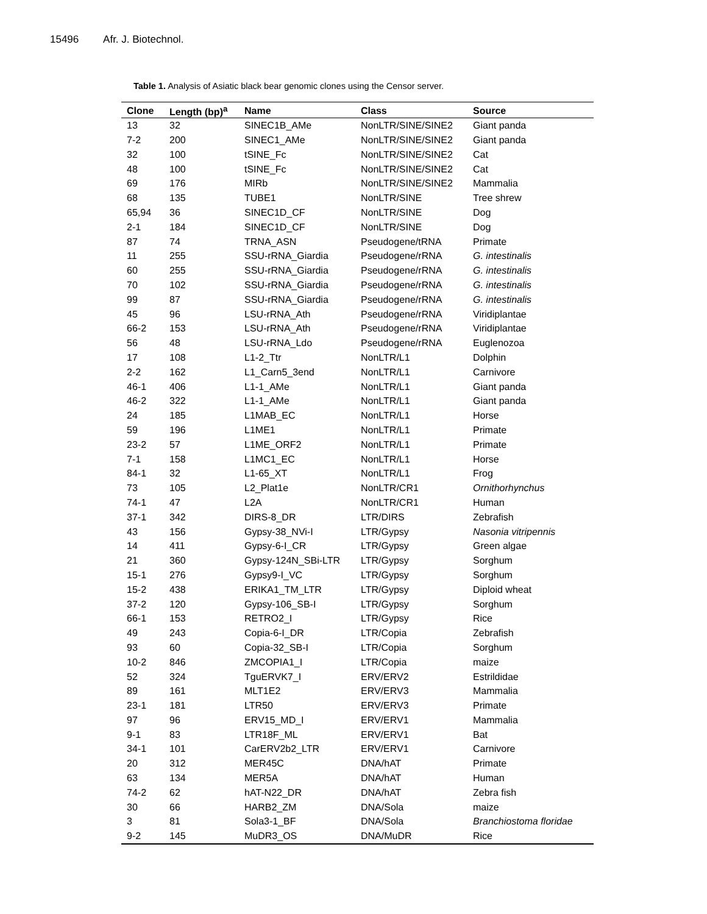15496 Afr. J. Biotechnol.
Table 1. Analysis of Asiatic black bear genomic clones using the Censor server.
| Clone | Length (bp)<sup>a</sup> | Name | Class | Source |
| --- | --- | --- | --- | --- |
| 13 | 32 | SINEC1B_AMe | NonLTR/SINE/SINE2 | Giant panda |
| 7-2 | 200 | SINEC1_AMe | NonLTR/SINE/SINE2 | Giant panda |
| 32 | 100 | tSINE_Fc | NonLTR/SINE/SINE2 | Cat |
| 48 | 100 | tSINE_Fc | NonLTR/SINE/SINE2 | Cat |
| 69 | 176 | MIRb | NonLTR/SINE/SINE2 | Mammalia |
| 68 | 135 | TUBE1 | NonLTR/SINE | Tree shrew |
| 65,94 | 36 | SINEC1D_CF | NonLTR/SINE | Dog |
| 2-1 | 184 | SINEC1D_CF | NonLTR/SINE | Dog |
| 87 | 74 | TRNA_ASN | Pseudogene/tRNA | Primate |
| 11 | 255 | SSU-rRNA_Giardia | Pseudogene/rRNA | G. intestinalis |
| 60 | 255 | SSU-rRNA_Giardia | Pseudogene/rRNA | G. intestinalis |
| 70 | 102 | SSU-rRNA_Giardia | Pseudogene/rRNA | G. intestinalis |
| 99 | 87 | SSU-rRNA_Giardia | Pseudogene/rRNA | G. intestinalis |
| 45 | 96 | LSU-rRNA_Ath | Pseudogene/rRNA | Viridiplantae |
| 66-2 | 153 | LSU-rRNA_Ath | Pseudogene/rRNA | Viridiplantae |
| 56 | 48 | LSU-rRNA_Ldo | Pseudogene/rRNA | Euglenozoa |
| 17 | 108 | L1-2_Ttr | NonLTR/L1 | Dolphin |
| 2-2 | 162 | L1_Carn5_3end | NonLTR/L1 | Carnivore |
| 46-1 | 406 | L1-1_AMe | NonLTR/L1 | Giant panda |
| 46-2 | 322 | L1-1_AMe | NonLTR/L1 | Giant panda |
| 24 | 185 | L1MAB_EC | NonLTR/L1 | Horse |
| 59 | 196 | L1ME1 | NonLTR/L1 | Primate |
| 23-2 | 57 | L1ME_ORF2 | NonLTR/L1 | Primate |
| 7-1 | 158 | L1MC1_EC | NonLTR/L1 | Horse |
| 84-1 | 32 | L1-65_XT | NonLTR/L1 | Frog |
| 73 | 105 | L2_Plat1e | NonLTR/CR1 | Ornithorhynchus |
| 74-1 | 47 | L2A | NonLTR/CR1 | Human |
| 37-1 | 342 | DIRS-8_DR | LTR/DIRS | Zebrafish |
| 43 | 156 | Gypsy-38_NVi-I | LTR/Gypsy | Nasonia vitripennis |
| 14 | 411 | Gypsy-6-I_CR | LTR/Gypsy | Green algae |
| 21 | 360 | Gypsy-124N_SBi-LTR | LTR/Gypsy | Sorghum |
| 15-1 | 276 | Gypsy9-I_VC | LTR/Gypsy | Sorghum |
| 15-2 | 438 | ERIKA1_TM_LTR | LTR/Gypsy | Diploid wheat |
| 37-2 | 120 | Gypsy-106_SB-I | LTR/Gypsy | Sorghum |
| 66-1 | 153 | RETRO2_I | LTR/Gypsy | Rice |
| 49 | 243 | Copia-6-I_DR | LTR/Copia | Zebrafish |
| 93 | 60 | Copia-32_SB-I | LTR/Copia | Sorghum |
| 10-2 | 846 | ZMCOPIA1_I | LTR/Copia | maize |
| 52 | 324 | TguERVK7_I | ERV/ERV2 | Estrildidae |
| 89 | 161 | MLT1E2 | ERV/ERV3 | Mammalia |
| 23-1 | 181 | LTR50 | ERV/ERV3 | Primate |
| 97 | 96 | ERV15_MD_I | ERV/ERV1 | Mammalia |
| 9-1 | 83 | LTR18F_ML | ERV/ERV1 | Bat |
| 34-1 | 101 | CarERV2b2_LTR | ERV/ERV1 | Carnivore |
| 20 | 312 | MER45C | DNA/hAT | Primate |
| 63 | 134 | MER5A | DNA/hAT | Human |
| 74-2 | 62 | hAT-N22_DR | DNA/hAT | Zebra fish |
| 30 | 66 | HARB2_ZM | DNA/Sola | maize |
| 3 | 81 | Sola3-1_BF | DNA/Sola | Branchiostoma floridae |
| 9-2 | 145 | MuDR3_OS | DNA/MuDR | Rice |